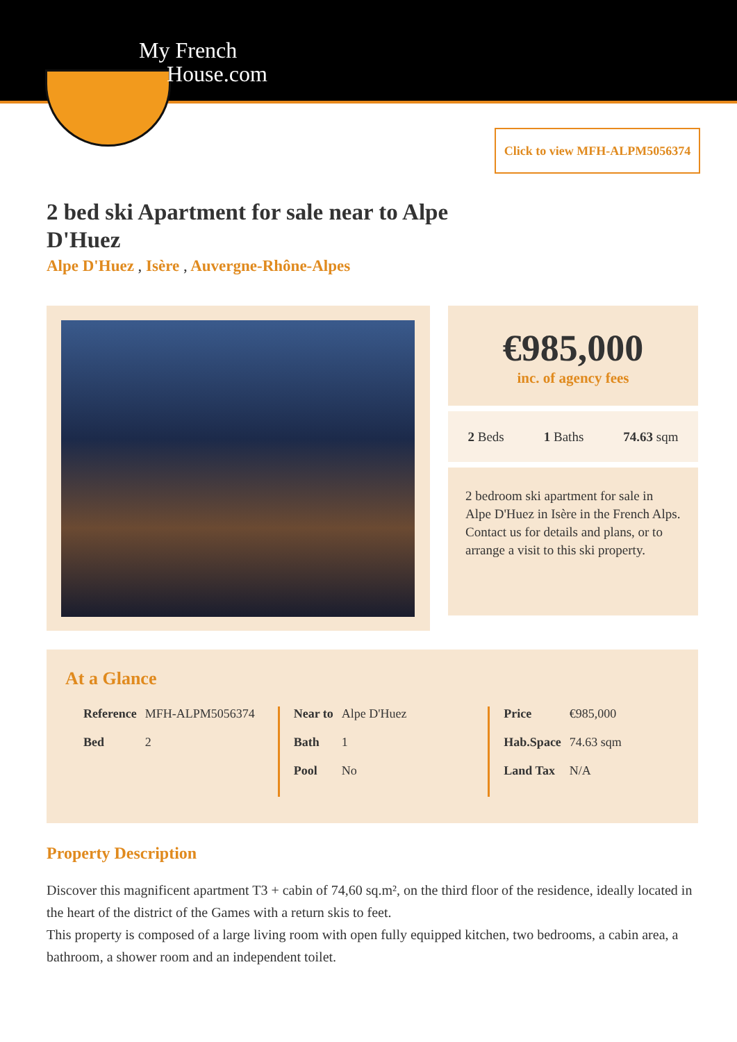My French
House.com
Click to view MFH-ALPM5056374
2 bed ski Apartment for sale near to Alpe D'Huez
Alpe D'Huez , Isère , Auvergne-Rhône-Alpes
€985,000
inc. of agency fees
2 Beds 1 Baths 74.63 sqm
2 bedroom ski apartment for sale in Alpe D'Huez in Isère in the French Alps. Contact us for details and plans, or to arrange a visit to this ski property.
At a Glance
| Reference | MFH-ALPM5056374 |
| Bed | 2 |
| Near to | Alpe D'Huez |
| Bath | 1 |
| Pool | No |
| Price | €985,000 |
| Hab.Space | 74.63 sqm |
| Land Tax | N/A |
Property Description
Discover this magnificent apartment T3 + cabin of 74,60 sq.m², on the third floor of the residence, ideally located in the heart of the district of the Games with a return skis to feet.
This property is composed of a large living room with open fully equipped kitchen, two bedrooms, a cabin area, a bathroom, a shower room and an independent toilet.